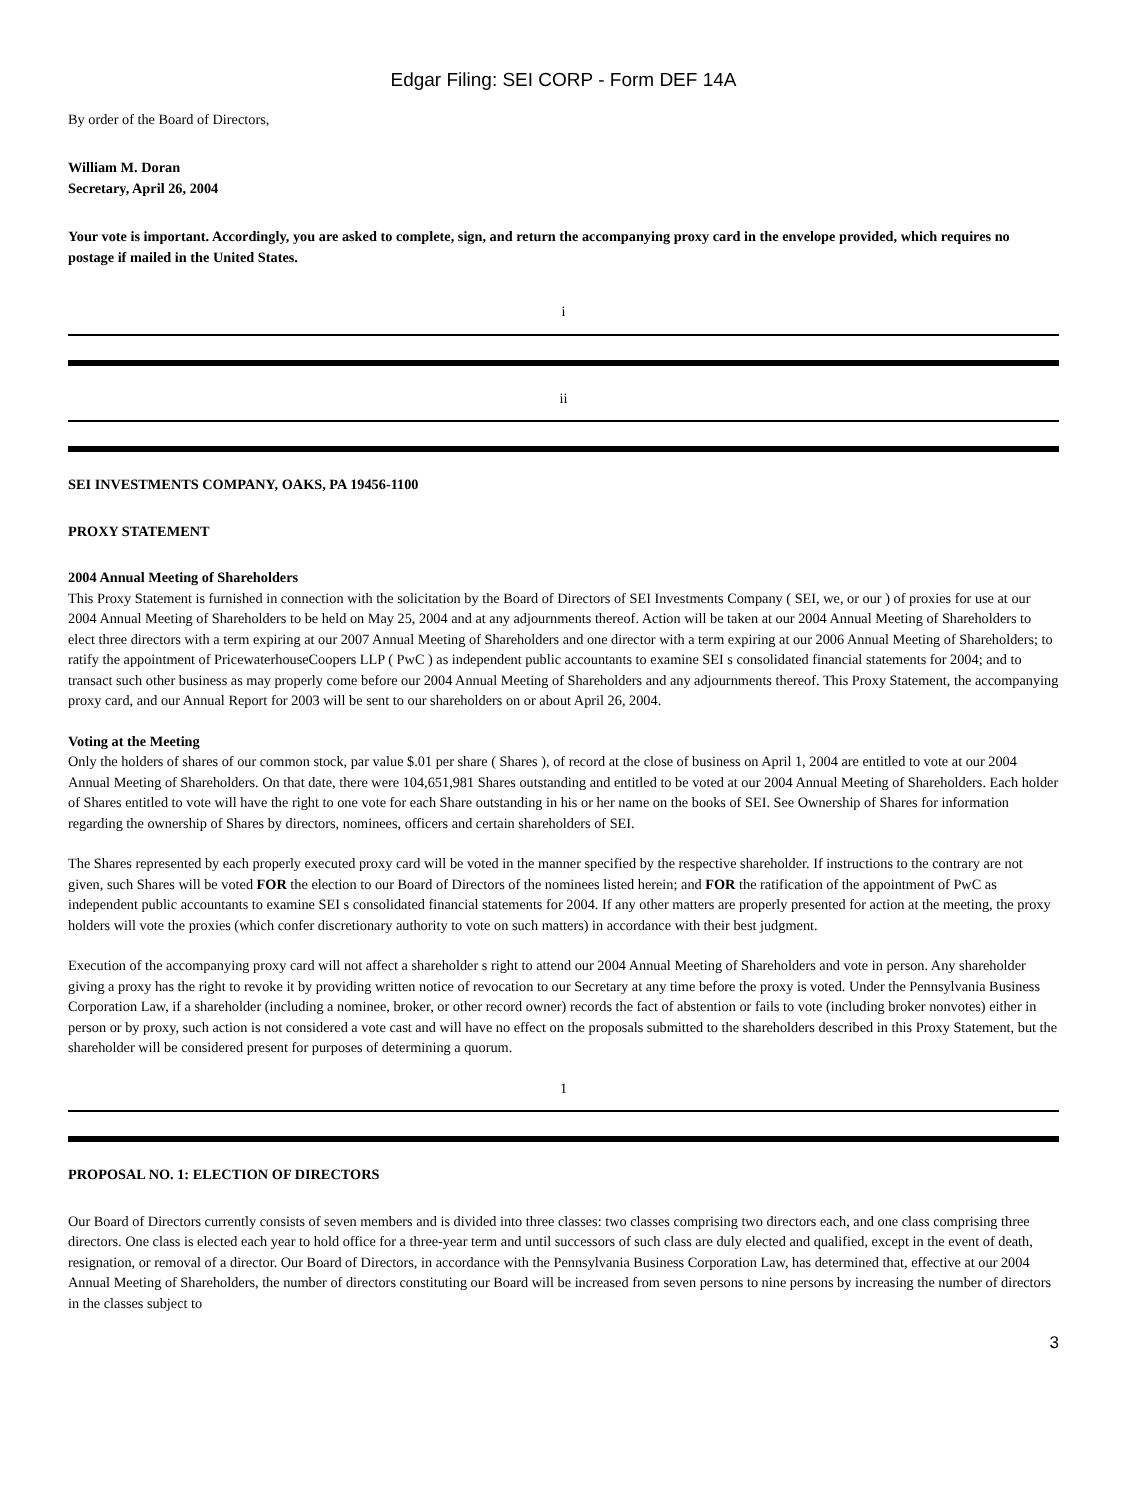Edgar Filing: SEI CORP - Form DEF 14A
By order of the Board of Directors,
William M. Doran
Secretary, April 26, 2004
Your vote is important. Accordingly, you are asked to complete, sign, and return the accompanying proxy card in the envelope provided, which requires no postage if mailed in the United States.
i
ii
SEI INVESTMENTS COMPANY, OAKS, PA 19456-1100
PROXY STATEMENT
2004 Annual Meeting of Shareholders
This Proxy Statement is furnished in connection with the solicitation by the Board of Directors of SEI Investments Company ( SEI, we, or our ) of proxies for use at our 2004 Annual Meeting of Shareholders to be held on May 25, 2004 and at any adjournments thereof. Action will be taken at our 2004 Annual Meeting of Shareholders to elect three directors with a term expiring at our 2007 Annual Meeting of Shareholders and one director with a term expiring at our 2006 Annual Meeting of Shareholders; to ratify the appointment of PricewaterhouseCoopers LLP ( PwC ) as independent public accountants to examine SEI s consolidated financial statements for 2004; and to transact such other business as may properly come before our 2004 Annual Meeting of Shareholders and any adjournments thereof. This Proxy Statement, the accompanying proxy card, and our Annual Report for 2003 will be sent to our shareholders on or about April 26, 2004.
Voting at the Meeting
Only the holders of shares of our common stock, par value $.01 per share ( Shares ), of record at the close of business on April 1, 2004 are entitled to vote at our 2004 Annual Meeting of Shareholders. On that date, there were 104,651,981 Shares outstanding and entitled to be voted at our 2004 Annual Meeting of Shareholders. Each holder of Shares entitled to vote will have the right to one vote for each Share outstanding in his or her name on the books of SEI. See Ownership of Shares for information regarding the ownership of Shares by directors, nominees, officers and certain shareholders of SEI.
The Shares represented by each properly executed proxy card will be voted in the manner specified by the respective shareholder. If instructions to the contrary are not given, such Shares will be voted FOR the election to our Board of Directors of the nominees listed herein; and FOR the ratification of the appointment of PwC as independent public accountants to examine SEI s consolidated financial statements for 2004. If any other matters are properly presented for action at the meeting, the proxy holders will vote the proxies (which confer discretionary authority to vote on such matters) in accordance with their best judgment.
Execution of the accompanying proxy card will not affect a shareholder s right to attend our 2004 Annual Meeting of Shareholders and vote in person. Any shareholder giving a proxy has the right to revoke it by providing written notice of revocation to our Secretary at any time before the proxy is voted. Under the Pennsylvania Business Corporation Law, if a shareholder (including a nominee, broker, or other record owner) records the fact of abstention or fails to vote (including broker nonvotes) either in person or by proxy, such action is not considered a vote cast and will have no effect on the proposals submitted to the shareholders described in this Proxy Statement, but the shareholder will be considered present for purposes of determining a quorum.
1
PROPOSAL NO. 1: ELECTION OF DIRECTORS
Our Board of Directors currently consists of seven members and is divided into three classes: two classes comprising two directors each, and one class comprising three directors. One class is elected each year to hold office for a three-year term and until successors of such class are duly elected and qualified, except in the event of death, resignation, or removal of a director. Our Board of Directors, in accordance with the Pennsylvania Business Corporation Law, has determined that, effective at our 2004 Annual Meeting of Shareholders, the number of directors constituting our Board will be increased from seven persons to nine persons by increasing the number of directors in the classes subject to
3